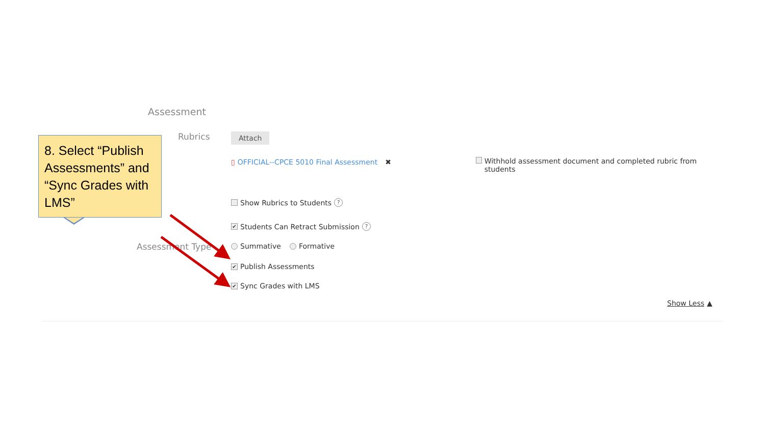Assessment
Rubrics Attach
▯ OFFICIAL--CPCE 5010 Final Assessment ✖
Withhold assessment document and completed rubric from students
Show Rubrics to Students ?
✔ Students Can Retract Submission ?
Assessment Type Summative Formative
✔ Publish Assessments
✔ Sync Grades with LMS
Show Less ▲
8. Select “Publish Assessments” and “Sync Grades with LMS”